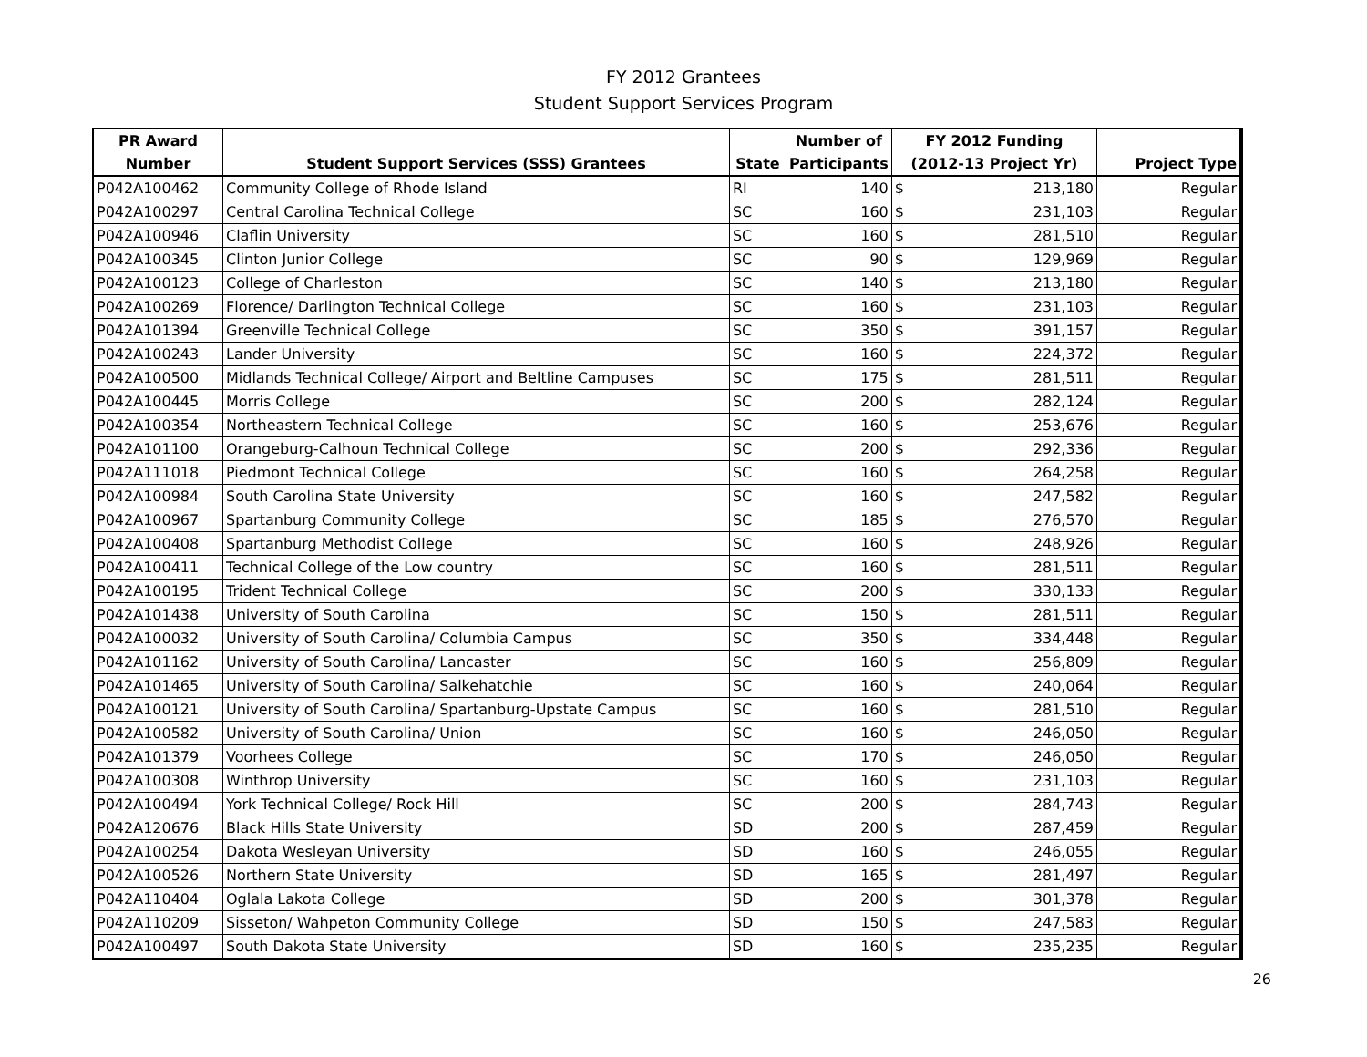FY 2012 Grantees
Student Support Services Program
| PR Award | | | Number of | FY 2012 Funding | | |
| --- | --- | --- | --- | --- | --- | --- |
| Number | Student Support Services (SSS) Grantees | State | Participants | (2012-13 Project Yr) | | Project Type |
| P042A100462 | Community College of Rhode Island | RI | 140 | $ | 213,180 | Regular |
| P042A100297 | Central Carolina Technical College | SC | 160 | $ | 231,103 | Regular |
| P042A100946 | Claflin University | SC | 160 | $ | 281,510 | Regular |
| P042A100345 | Clinton Junior College | SC | 90 | $ | 129,969 | Regular |
| P042A100123 | College of Charleston | SC | 140 | $ | 213,180 | Regular |
| P042A100269 | Florence/ Darlington Technical College | SC | 160 | $ | 231,103 | Regular |
| P042A101394 | Greenville Technical College | SC | 350 | $ | 391,157 | Regular |
| P042A100243 | Lander University | SC | 160 | $ | 224,372 | Regular |
| P042A100500 | Midlands Technical College/ Airport and Beltline Campuses | SC | 175 | $ | 281,511 | Regular |
| P042A100445 | Morris College | SC | 200 | $ | 282,124 | Regular |
| P042A100354 | Northeastern Technical College | SC | 160 | $ | 253,676 | Regular |
| P042A101100 | Orangeburg-Calhoun Technical College | SC | 200 | $ | 292,336 | Regular |
| P042A111018 | Piedmont Technical College | SC | 160 | $ | 264,258 | Regular |
| P042A100984 | South Carolina State University | SC | 160 | $ | 247,582 | Regular |
| P042A100967 | Spartanburg Community College | SC | 185 | $ | 276,570 | Regular |
| P042A100408 | Spartanburg Methodist College | SC | 160 | $ | 248,926 | Regular |
| P042A100411 | Technical College of the Low country | SC | 160 | $ | 281,511 | Regular |
| P042A100195 | Trident Technical College | SC | 200 | $ | 330,133 | Regular |
| P042A101438 | University of South Carolina | SC | 150 | $ | 281,511 | Regular |
| P042A100032 | University of South Carolina/ Columbia Campus | SC | 350 | $ | 334,448 | Regular |
| P042A101162 | University of South Carolina/ Lancaster | SC | 160 | $ | 256,809 | Regular |
| P042A101465 | University of South Carolina/ Salkehatchie | SC | 160 | $ | 240,064 | Regular |
| P042A100121 | University of South Carolina/ Spartanburg-Upstate Campus | SC | 160 | $ | 281,510 | Regular |
| P042A100582 | University of South Carolina/ Union | SC | 160 | $ | 246,050 | Regular |
| P042A101379 | Voorhees College | SC | 170 | $ | 246,050 | Regular |
| P042A100308 | Winthrop University | SC | 160 | $ | 231,103 | Regular |
| P042A100494 | York Technical College/ Rock Hill | SC | 200 | $ | 284,743 | Regular |
| P042A120676 | Black Hills State University | SD | 200 | $ | 287,459 | Regular |
| P042A100254 | Dakota Wesleyan University | SD | 160 | $ | 246,055 | Regular |
| P042A100526 | Northern State University | SD | 165 | $ | 281,497 | Regular |
| P042A110404 | Oglala Lakota College | SD | 200 | $ | 301,378 | Regular |
| P042A110209 | Sisseton/ Wahpeton Community College | SD | 150 | $ | 247,583 | Regular |
| P042A100497 | South Dakota State University | SD | 160 | $ | 235,235 | Regular |
26